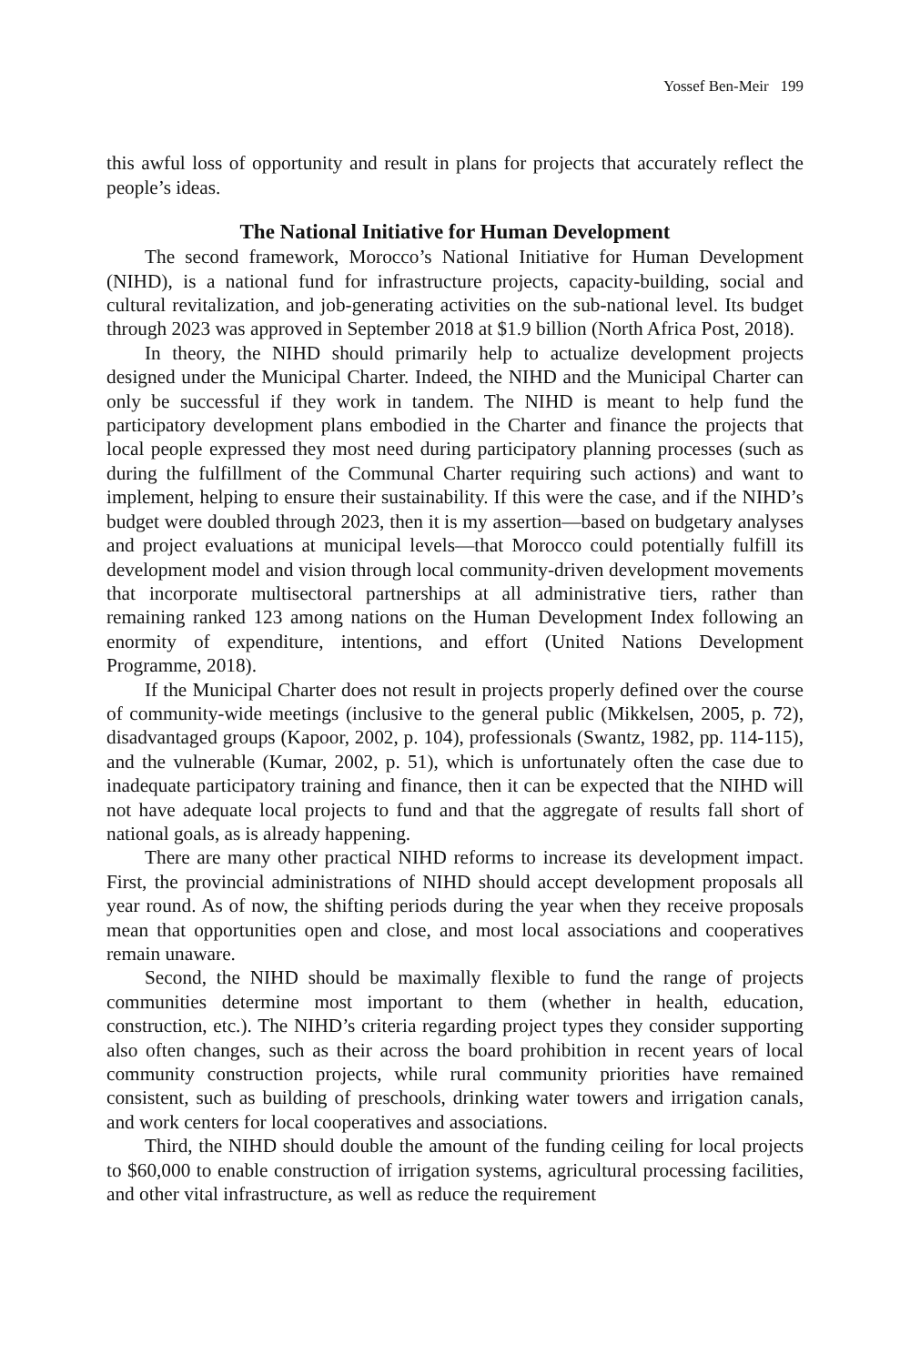Yossef Ben-Meir 199
this awful loss of opportunity and result in plans for projects that accurately reflect the people’s ideas.
The National Initiative for Human Development
The second framework, Morocco’s National Initiative for Human Development (NIHD), is a national fund for infrastructure projects, capacity-building, social and cultural revitalization, and job-generating activities on the sub-national level. Its budget through 2023 was approved in September 2018 at $1.9 billion (North Africa Post, 2018).
In theory, the NIHD should primarily help to actualize development projects designed under the Municipal Charter. Indeed, the NIHD and the Municipal Charter can only be successful if they work in tandem. The NIHD is meant to help fund the participatory development plans embodied in the Charter and finance the projects that local people expressed they most need during participatory planning processes (such as during the fulfillment of the Communal Charter requiring such actions) and want to implement, helping to ensure their sustainability. If this were the case, and if the NIHD’s budget were doubled through 2023, then it is my assertion—based on budgetary analyses and project evaluations at municipal levels—that Morocco could potentially fulfill its development model and vision through local community-driven development movements that incorporate multisectoral partnerships at all administrative tiers, rather than remaining ranked 123 among nations on the Human Development Index following an enormity of expenditure, intentions, and effort (United Nations Development Programme, 2018).
If the Municipal Charter does not result in projects properly defined over the course of community-wide meetings (inclusive to the general public (Mikkelsen, 2005, p. 72), disadvantaged groups (Kapoor, 2002, p. 104), professionals (Swantz, 1982, pp. 114-115), and the vulnerable (Kumar, 2002, p. 51), which is unfortunately often the case due to inadequate participatory training and finance, then it can be expected that the NIHD will not have adequate local projects to fund and that the aggregate of results fall short of national goals, as is already happening.
There are many other practical NIHD reforms to increase its development impact. First, the provincial administrations of NIHD should accept development proposals all year round. As of now, the shifting periods during the year when they receive proposals mean that opportunities open and close, and most local associations and cooperatives remain unaware.
Second, the NIHD should be maximally flexible to fund the range of projects communities determine most important to them (whether in health, education, construction, etc.). The NIHD’s criteria regarding project types they consider supporting also often changes, such as their across the board prohibition in recent years of local community construction projects, while rural community priorities have remained consistent, such as building of preschools, drinking water towers and irrigation canals, and work centers for local cooperatives and associations.
Third, the NIHD should double the amount of the funding ceiling for local projects to $60,000 to enable construction of irrigation systems, agricultural processing facilities, and other vital infrastructure, as well as reduce the requirement